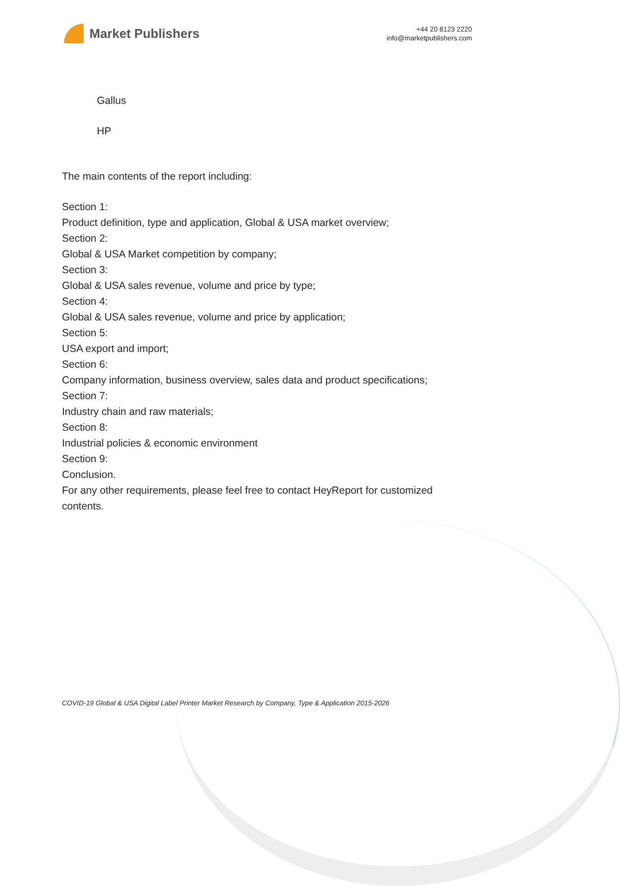Market Publishers
+44 20 8123 2220
info@marketpublishers.com
Gallus
HP
The main contents of the report including:
Section 1:
Product definition, type and application, Global & USA market overview;
Section 2:
Global & USA Market competition by company;
Section 3:
Global & USA sales revenue, volume and price by type;
Section 4:
Global & USA sales revenue, volume and price by application;
Section 5:
USA export and import;
Section 6:
Company information, business overview, sales data and product specifications;
Section 7:
Industry chain and raw materials;
Section 8:
Industrial policies & economic environment
Section 9:
Conclusion.
For any other requirements, please feel free to contact HeyReport for customized contents.
COVID-19 Global & USA Digital Label Printer Market Research by Company, Type & Application 2015-2026